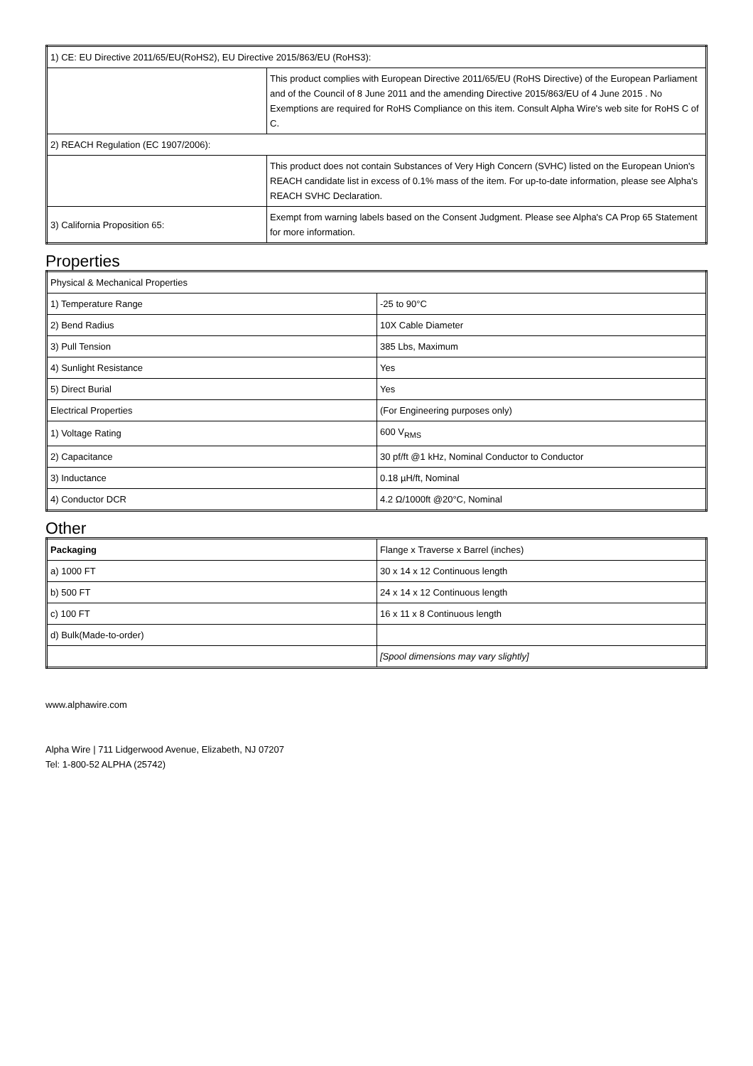| 1) CE: EU Directive 2011/65/EU(RoHS2), EU Directive 2015/863/EU (RoHS3): | |
| | This product complies with European Directive 2011/65/EU (RoHS Directive) of the European Parliament and of the Council of 8 June 2011 and the amending Directive 2015/863/EU of 4 June 2015 . No Exemptions are required for RoHS Compliance on this item. Consult Alpha Wire's web site for RoHS C of C. |
| 2) REACH Regulation (EC 1907/2006): | |
| | This product does not contain Substances of Very High Concern (SVHC) listed on the European Union's REACH candidate list in excess of 0.1% mass of the item. For up-to-date information, please see Alpha's REACH SVHC Declaration. |
| 3) California Proposition 65: | Exempt from warning labels based on the Consent Judgment. Please see Alpha's CA Prop 65 Statement for more information. |
Properties
| Physical & Mechanical Properties | |
| 1) Temperature Range | -25 to 90°C |
| 2) Bend Radius | 10X Cable Diameter |
| 3) Pull Tension | 385 Lbs, Maximum |
| 4) Sunlight Resistance | Yes |
| 5) Direct Burial | Yes |
| Electrical Properties | (For Engineering purposes only) |
| 1) Voltage Rating | 600 V<sub>RMS</sub> |
| 2) Capacitance | 30 pf/ft @1 kHz, Nominal Conductor to Conductor |
| 3) Inductance | 0.18 µH/ft, Nominal |
| 4) Conductor DCR | 4.2 Ω/1000ft @20°C, Nominal |
Other
| Packaging | Flange x Traverse x Barrel (inches) |
| a) 1000 FT | 30 x 14 x 12 Continuous length |
| b) 500 FT | 24 x 14 x 12 Continuous length |
| c) 100 FT | 16 x 11 x 8 Continuous length |
| d) Bulk(Made-to-order) | |
| | [Spool dimensions may vary slightly] |
www.alphawire.com
Alpha Wire | 711 Lidgerwood Avenue, Elizabeth, NJ 07207
Tel: 1-800-52 ALPHA (25742)